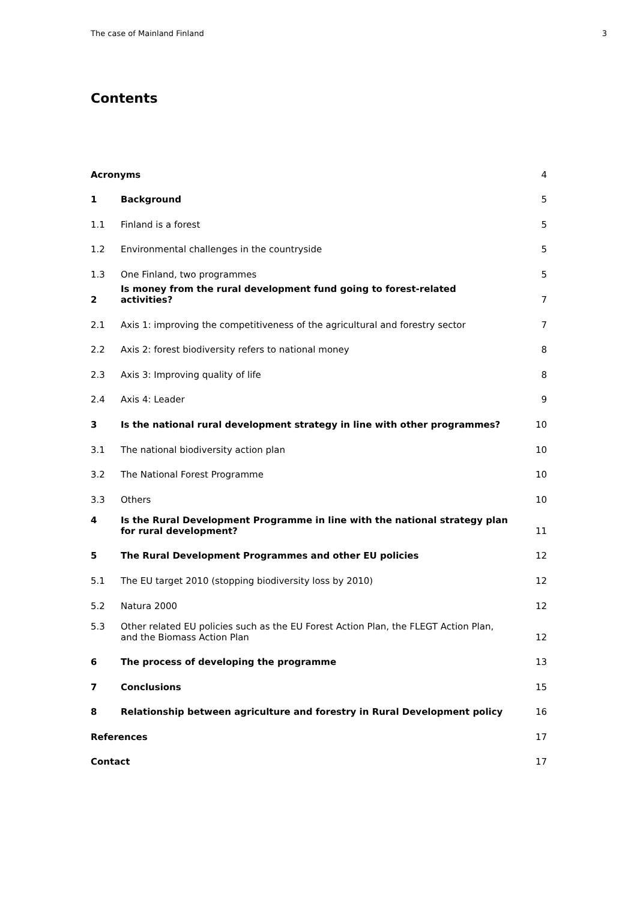The case of Mainland Finland 3
Contents
| Acronyms | | 4 |
| 1 | Background | 5 |
| 1.1 | Finland is a forest | 5 |
| 1.2 | Environmental challenges in the countryside | 5 |
| 1.3 | One Finland, two programmes | 5 |
| 2 | Is money from the rural development fund going to forest-related activities? | 7 |
| 2.1 | Axis 1: improving the competitiveness of the agricultural and forestry sector | 7 |
| 2.2 | Axis 2: forest biodiversity refers to national money | 8 |
| 2.3 | Axis 3: Improving quality of life | 8 |
| 2.4 | Axis 4: Leader | 9 |
| 3 | Is the national rural development strategy in line with other programmes? | 10 |
| 3.1 | The national biodiversity action plan | 10 |
| 3.2 | The National Forest Programme | 10 |
| 3.3 | Others | 10 |
| 4 | Is the Rural Development Programme in line with the national strategy plan for rural development? | 11 |
| 5 | The Rural Development Programmes and other EU policies | 12 |
| 5.1 | The EU target 2010 (stopping biodiversity loss by 2010) | 12 |
| 5.2 | Natura 2000 | 12 |
| 5.3 | Other related EU policies such as the EU Forest Action Plan, the FLEGT Action Plan, and the Biomass Action Plan | 12 |
| 6 | The process of developing the programme | 13 |
| 7 | Conclusions | 15 |
| 8 | Relationship between agriculture and forestry in Rural Development policy | 16 |
| References | | 17 |
| Contact | | 17 |